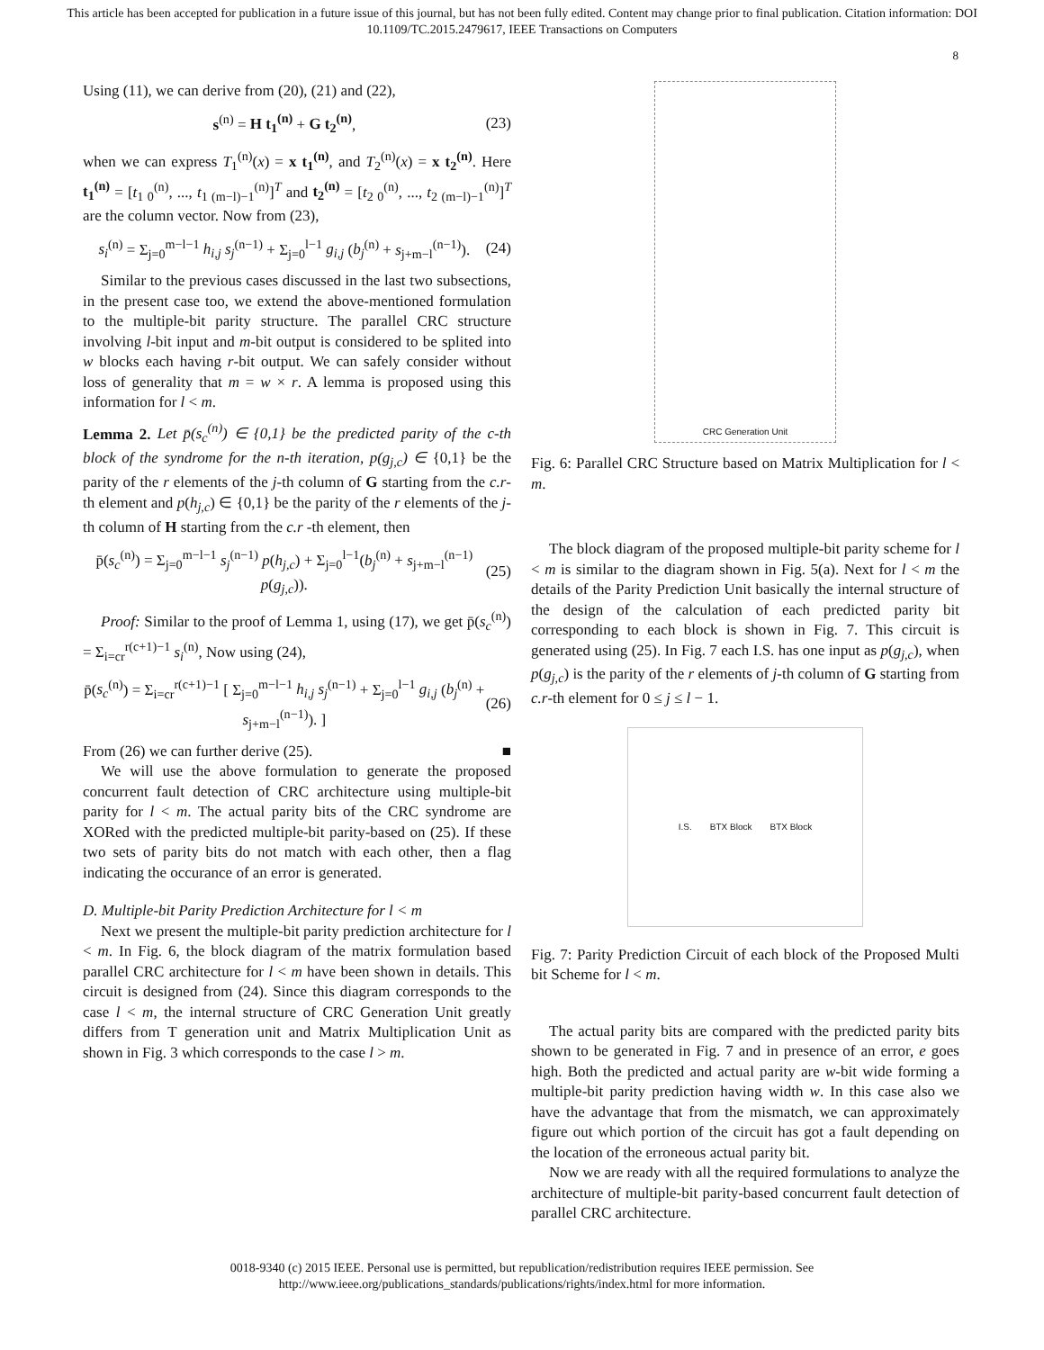This article has been accepted for publication in a future issue of this journal, but has not been fully edited. Content may change prior to final publication. Citation information: DOI
10.1109/TC.2015.2479617, IEEE Transactions on Computers
8
Using (11), we can derive from (20), (21) and (22),
s<sup>(n)</sup> = H t<sub>1</sub><sup>(n)</sup> + G t<sub>2</sub><sup>(n)</sup>, (23)
when we can express T<sub>1</sub><sup>(n)</sup>(x) = x t<sub>1</sub><sup>(n)</sup>, and T<sub>2</sub><sup>(n)</sup>(x) = x t<sub>2</sub><sup>(n)</sup>. Here t<sub>1</sub><sup>(n)</sup> = [t<sub>1 0</sub><sup>(n)</sup>, ..., t<sub>1 (m−l)−1</sub><sup>(n)</sup>]<sup>T</sup> and t<sub>2</sub><sup>(n)</sup> = [t<sub>2 0</sub><sup>(n)</sup>, ..., t<sub>2 (m−l)−1</sub><sup>(n)</sup>]<sup>T</sup> are the column vector. Now from (23),
s<sub>i</sub><sup>(n)</sup> = Σ<sub>j=0</sub><sup>m−l−1</sup> h<sub>i,j</sub> s<sub>j</sub><sup>(n−1)</sup> + Σ<sub>j=0</sub><sup>l−1</sup> g<sub>i,j</sub> (b<sub>j</sub><sup>(n)</sup> + s<sub>j+m−l</sub><sup>(n−1)</sup>). (24)
Similar to the previous cases discussed in the last two subsections, in the present case too, we extend the above-mentioned formulation to the multiple-bit parity structure. The parallel CRC structure involving l-bit input and m-bit output is considered to be splited into w blocks each having r-bit output. We can safely consider without loss of generality that m = w × r. A lemma is proposed using this information for l < m.
Lemma 2. Let p̄(s<sub>c</sub><sup>(n)</sup>) ∈ {0,1} be the predicted parity of the c-th block of the syndrome for the n-th iteration, p(g<sub>j,c</sub>) ∈ {0,1} be the parity of the r elements of the j-th column of G starting from the c.r-th element and p(h<sub>j,c</sub>) ∈ {0,1} be the parity of the r elements of the j-th column of H starting from the c.r -th element, then
p̄(s<sub>c</sub><sup>(n)</sup>) = Σ<sub>j=0</sub><sup>m−l−1</sup> s<sub>j</sub><sup>(n−1)</sup> p(h<sub>j,c</sub>) + Σ<sub>j=0</sub><sup>l−1</sup>(b<sub>j</sub><sup>(n)</sup> + s<sub>j+m−l</sub><sup>(n−1)</sup> p(g<sub>j,c</sub>)). (25)
Proof: Similar to the proof of Lemma 1, using (17), we get p̄(s<sub>c</sub><sup>(n)</sup>) = Σ<sub>i=cr</sub><sup>r(c+1)−1</sup> s<sub>i</sub><sup>(n)</sup>, Now using (24),
p̄(s<sub>c</sub><sup>(n)</sup>) = Σ<sub>i=cr</sub><sup>r(c+1)−1</sup> [ Σ<sub>j=0</sub><sup>m−l−1</sup> h<sub>i,j</sub> s<sub>j</sub><sup>(n−1)</sup> + Σ<sub>j=0</sub><sup>l−1</sup> g<sub>i,j</sub> (b<sub>j</sub><sup>(n)</sup> + s<sub>j+m−l</sub><sup>(n−1)</sup>). ] (26)
From (26) we can further derive (25). ■
We will use the above formulation to generate the proposed concurrent fault detection of CRC architecture using multiple-bit parity for l < m. The actual parity bits of the CRC syndrome are XORed with the predicted multiple-bit parity-based on (25). If these two sets of parity bits do not match with each other, then a flag indicating the occurance of an error is generated.
D. Multiple-bit Parity Prediction Architecture for l < m
Next we present the multiple-bit parity prediction architecture for l < m. In Fig. 6, the block diagram of the matrix formulation based parallel CRC architecture for l < m have been shown in details. This circuit is designed from (24). Since this diagram corresponds to the case l < m, the internal structure of CRC Generation Unit greatly differs from T generation unit and Matrix Multiplication Unit as shown in Fig. 3 which corresponds to the case l > m.
CRC Generation Unit
Fig. 6: Parallel CRC Structure based on Matrix Multiplication for l < m.
The block diagram of the proposed multiple-bit parity scheme for l < m is similar to the diagram shown in Fig. 5(a). Next for l < m the details of the Parity Prediction Unit basically the internal structure of the design of the calculation of each predicted parity bit corresponding to each block is shown in Fig. 7. This circuit is generated using (25). In Fig. 7 each I.S. has one input as p(g<sub>j,c</sub>), when p(g<sub>j,c</sub>) is the parity of the r elements of j-th column of G starting from c.r-th element for 0 ≤ j ≤ l − 1.
I.S. BTX Block BTX Block
Fig. 7: Parity Prediction Circuit of each block of the Proposed Multi bit Scheme for l < m.
The actual parity bits are compared with the predicted parity bits shown to be generated in Fig. 7 and in presence of an error, e goes high. Both the predicted and actual parity are w-bit wide forming a multiple-bit parity prediction having width w. In this case also we have the advantage that from the mismatch, we can approximately figure out which portion of the circuit has got a fault depending on the location of the erroneous actual parity bit.
Now we are ready with all the required formulations to analyze the architecture of multiple-bit parity-based concurrent fault detection of parallel CRC architecture.
0018-9340 (c) 2015 IEEE. Personal use is permitted, but republication/redistribution requires IEEE permission. See
http://www.ieee.org/publications_standards/publications/rights/index.html for more information.